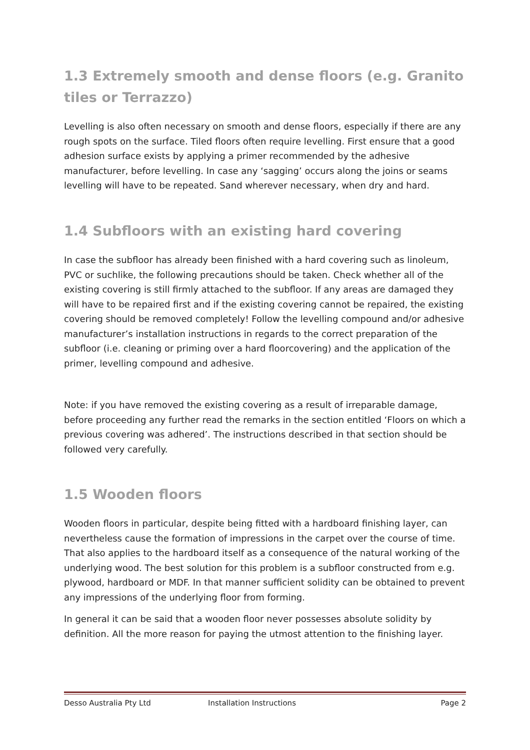1.3 Extremely smooth and dense floors (e.g. Granito tiles or Terrazzo)
Levelling is also often necessary on smooth and dense floors, especially if there are any rough spots on the surface. Tiled floors often require levelling. First ensure that a good adhesion surface exists by applying a primer recommended by the adhesive manufacturer, before levelling. In case any ‘sagging’ occurs along the joins or seams levelling will have to be repeated. Sand wherever necessary, when dry and hard.
1.4 Subfloors with an existing hard covering
In case the subfloor has already been finished with a hard covering such as linoleum, PVC or suchlike, the following precautions should be taken. Check whether all of the existing covering is still firmly attached to the subfloor. If any areas are damaged they will have to be repaired first and if the existing covering cannot be repaired, the existing covering should be removed completely! Follow the levelling compound and/or adhesive manufacturer’s installation instructions in regards to the correct preparation of the subfloor (i.e. cleaning or priming over a hard floorcovering) and the application of the primer, levelling compound and adhesive.
Note: if you have removed the existing covering as a result of irreparable damage, before proceeding any further read the remarks in the section entitled ‘Floors on which a previous covering was adhered’. The instructions described in that section should be followed very carefully.
1.5 Wooden floors
Wooden floors in particular, despite being fitted with a hardboard finishing layer, can nevertheless cause the formation of impressions in the carpet over the course of time. That also applies to the hardboard itself as a consequence of the natural working of the underlying wood. The best solution for this problem is a subfloor constructed from e.g. plywood, hardboard or MDF. In that manner sufficient solidity can be obtained to prevent any impressions of the underlying floor from forming.
In general it can be said that a wooden floor never possesses absolute solidity by definition. All the more reason for paying the utmost attention to the finishing layer.
Desso Australia Pty Ltd Installation Instructions Page 2